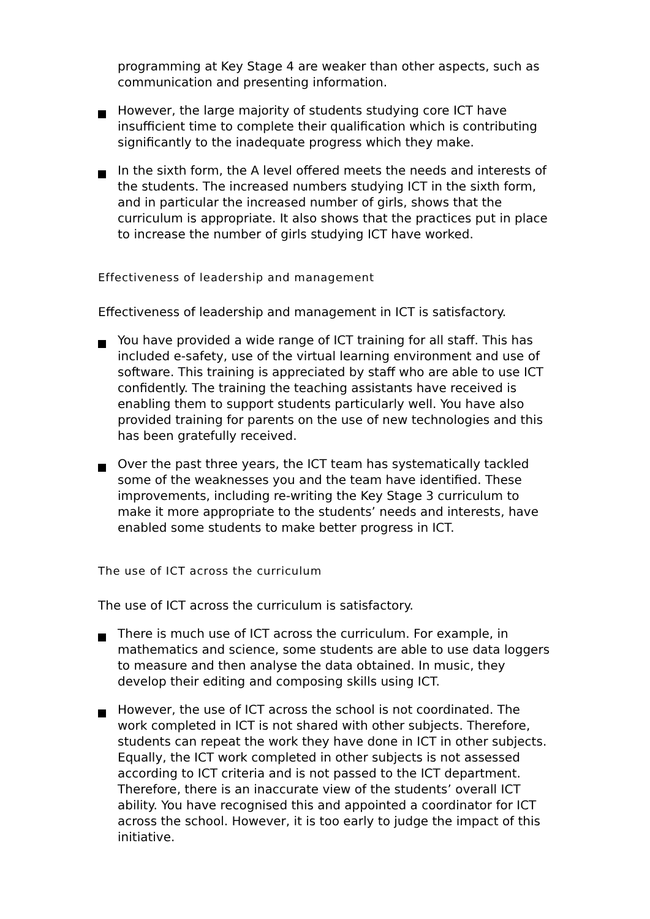programming at Key Stage 4 are weaker than other aspects, such as communication and presenting information.
However, the large majority of students studying core ICT have insufficient time to complete their qualification which is contributing significantly to the inadequate progress which they make.
In the sixth form, the A level offered meets the needs and interests of the students. The increased numbers studying ICT in the sixth form, and in particular the increased number of girls, shows that the curriculum is appropriate. It also shows that the practices put in place to increase the number of girls studying ICT have worked.
Effectiveness of leadership and management
Effectiveness of leadership and management in ICT is satisfactory.
You have provided a wide range of ICT training for all staff. This has included e-safety, use of the virtual learning environment and use of software. This training is appreciated by staff who are able to use ICT confidently. The training the teaching assistants have received is enabling them to support students particularly well. You have also provided training for parents on the use of new technologies and this has been gratefully received.
Over the past three years, the ICT team has systematically tackled some of the weaknesses you and the team have identified. These improvements, including re-writing the Key Stage 3 curriculum to make it more appropriate to the students’ needs and interests, have enabled some students to make better progress in ICT.
The use of ICT across the curriculum
The use of ICT across the curriculum is satisfactory.
There is much use of ICT across the curriculum. For example, in mathematics and science, some students are able to use data loggers to measure and then analyse the data obtained. In music, they develop their editing and composing skills using ICT.
However, the use of ICT across the school is not coordinated. The work completed in ICT is not shared with other subjects. Therefore, students can repeat the work they have done in ICT in other subjects. Equally, the ICT work completed in other subjects is not assessed according to ICT criteria and is not passed to the ICT department. Therefore, there is an inaccurate view of the students’ overall ICT ability. You have recognised this and appointed a coordinator for ICT across the school. However, it is too early to judge the impact of this initiative.